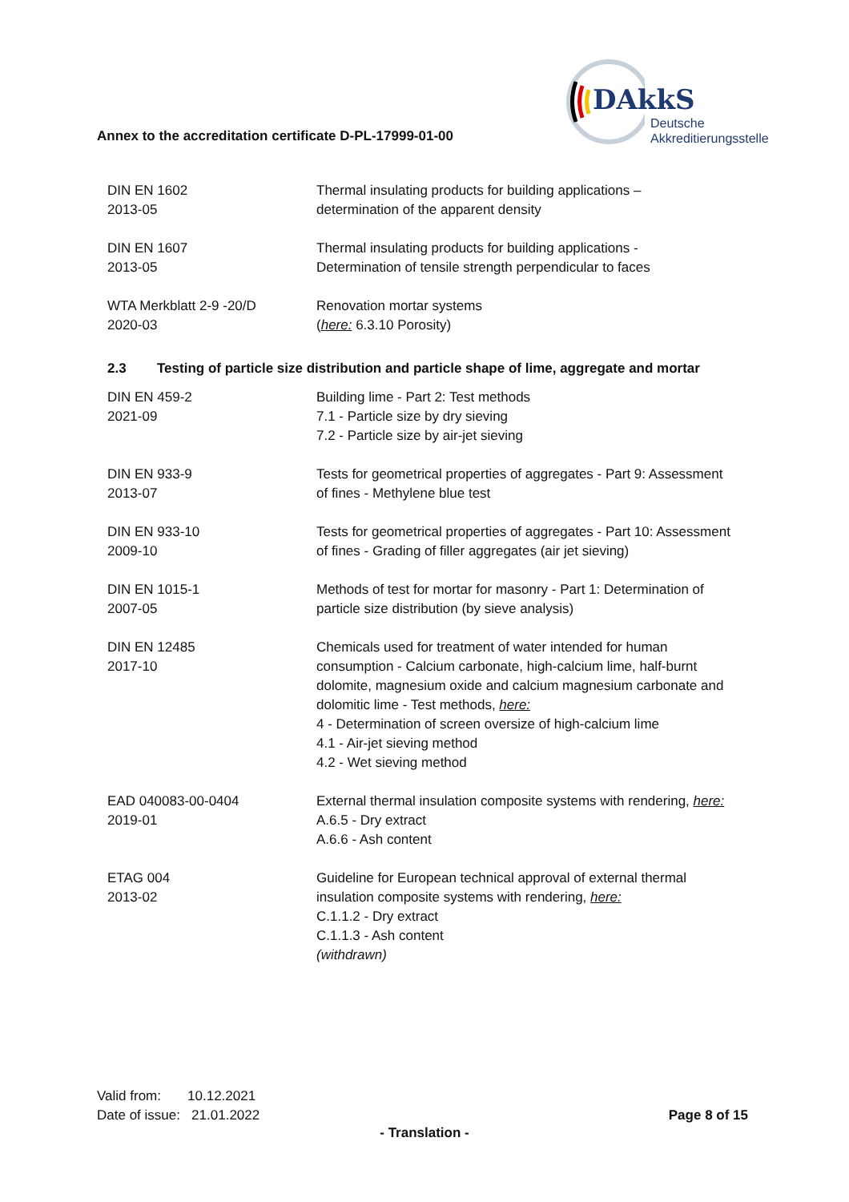DAkkS
Deutsche
Akkreditierungsstelle
Annex to the accreditation certificate D-PL-17999-01-00
| DIN EN 1602 2013-05 | Thermal insulating products for building applications – determination of the apparent density |
| DIN EN 1607 2013-05 | Thermal insulating products for building applications - Determination of tensile strength perpendicular to faces |
| WTA Merkblatt 2-9 -20/D 2020-03 | Renovation mortar systems ( here: 6.3.10 Porosity) |
2.3 Testing of particle size distribution and particle shape of lime, aggregate and mortar
| DIN EN 459-2 2021-09 | Building lime - Part 2: Test methods 7.1 - Particle size by dry sieving 7.2 - Particle size by air-jet sieving |
| DIN EN 933-9 2013-07 | Tests for geometrical properties of aggregates - Part 9: Assessment of fines - Methylene blue test |
| DIN EN 933-10 2009-10 | Tests for geometrical properties of aggregates - Part 10: Assessment of fines - Grading of filler aggregates (air jet sieving) |
| DIN EN 1015-1 2007-05 | Methods of test for mortar for masonry - Part 1: Determination of particle size distribution (by sieve analysis) |
| DIN EN 12485 2017-10 | Chemicals used for treatment of water intended for human consumption - Calcium carbonate, high-calcium lime, half-burnt dolomite, magnesium oxide and calcium magnesium carbonate and dolomitic lime - Test methods, here: 4 - Determination of screen oversize of high-calcium lime 4.1 - Air-jet sieving method 4.2 - Wet sieving method |
| EAD 040083-00-0404 2019-01 | External thermal insulation composite systems with rendering, here: A.6.5 - Dry extract A.6.6 - Ash content |
| ETAG 004 2013-02 | Guideline for European technical approval of external thermal insulation composite systems with rendering, here: C.1.1.2 - Dry extract C.1.1.3 - Ash content (withdrawn) |
Valid from: 10.12.2021
Date of issue: 21.01.2022
Page 8 of 15
- Translation -